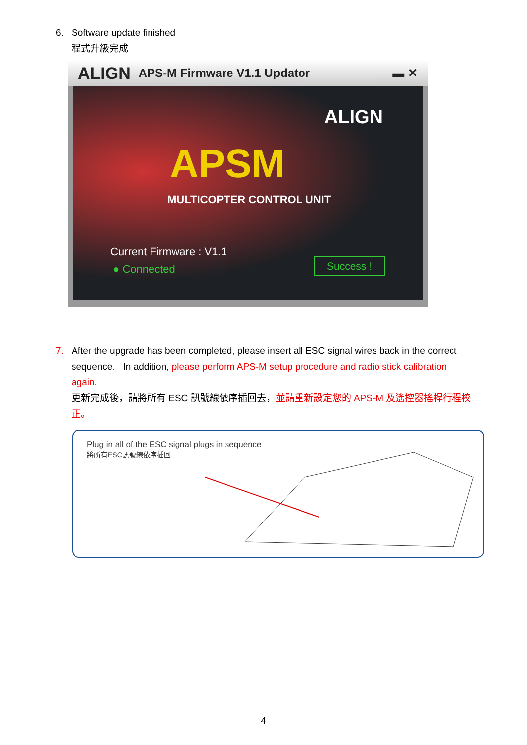6. Software update finished
程式升級完成
ALIGN APS-M Firmware V1.1 Updator ▬ ✕
ALIGN
APSM
MULTICOPTER CONTROL UNIT
Current Firmware : V1.1
● Connected
Success !
7. After the upgrade has been completed, please insert all ESC signal wires back in the correct
sequence. In addition, please perform APS-M setup procedure and radio stick calibration again.
更新完成後，請將所有 ESC 訊號線依序插回去，並請重新設定您的 APS-M 及遙控器搖桿行程校正。
Plug in all of the ESC signal plugs in sequence
將所有ESC訊號線依序插回
4